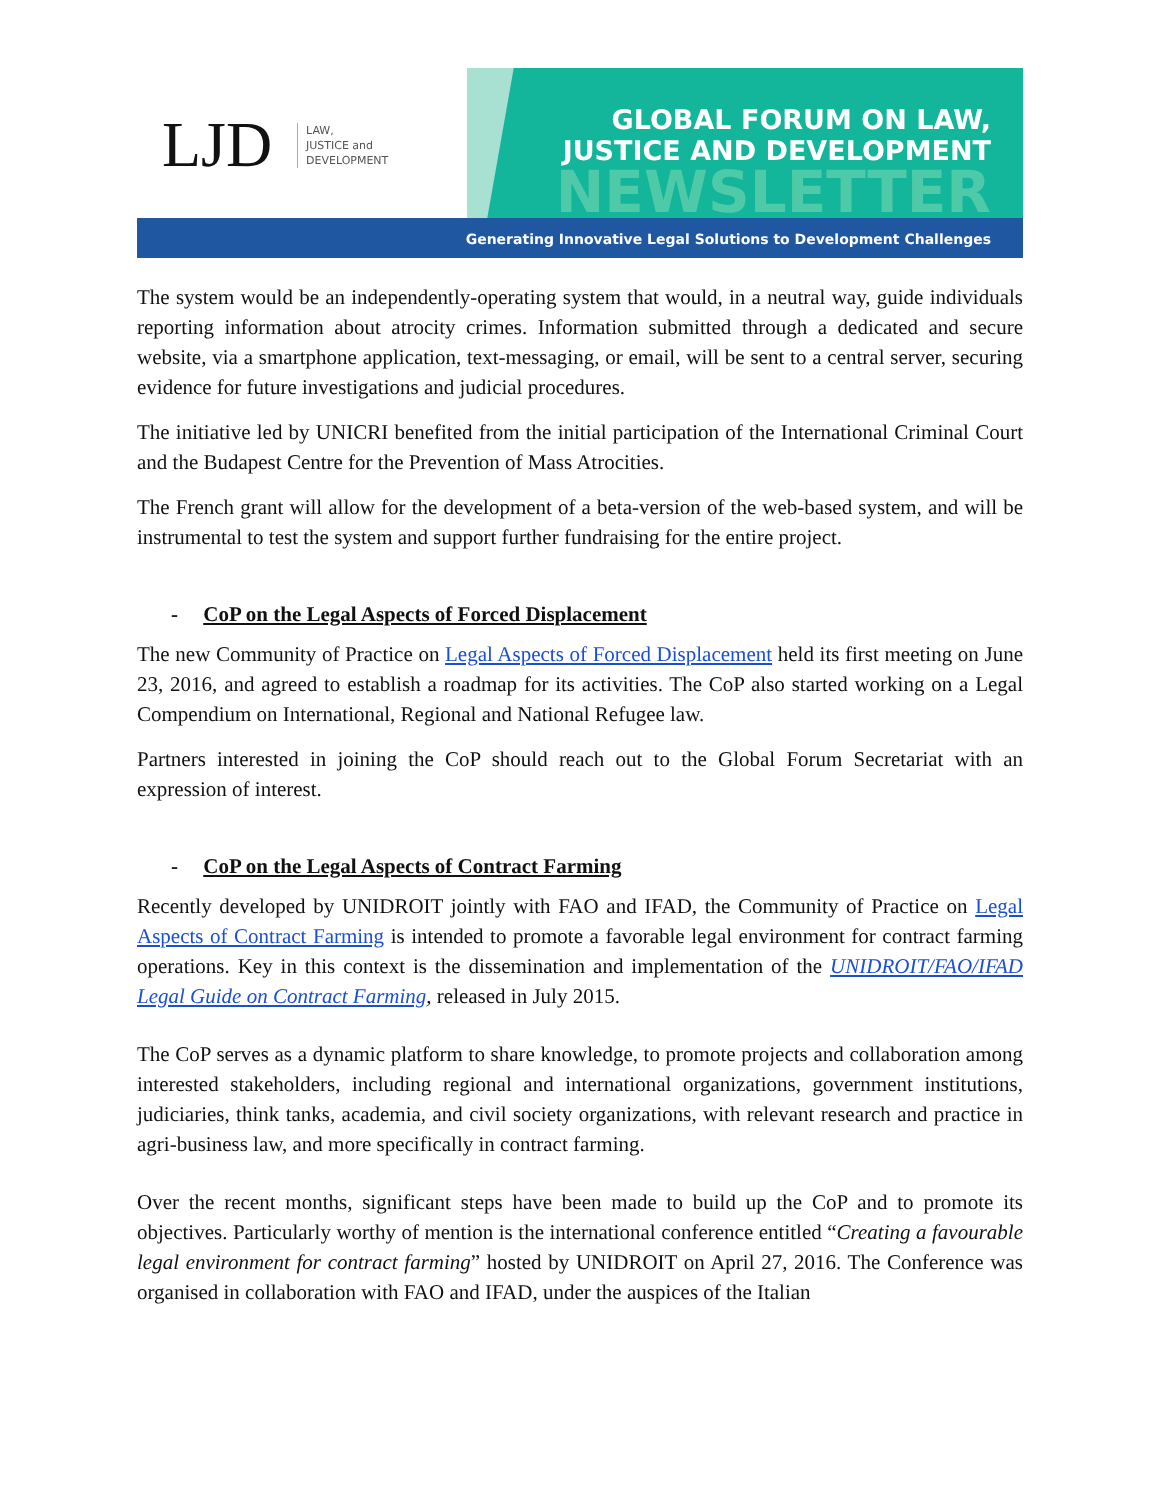LJD
LAW,
JUSTICE and
DEVELOPMENT
GLOBAL FORUM ON LAW,
JUSTICE AND DEVELOPMENT
NEWSLETTER
Generating Innovative Legal Solutions to Development Challenges
The system would be an independently-operating system that would, in a neutral way, guide individuals reporting information about atrocity crimes. Information submitted through a dedicated and secure website, via a smartphone application, text-messaging, or email, will be sent to a central server, securing evidence for future investigations and judicial procedures.
The initiative led by UNICRI benefited from the initial participation of the International Criminal Court and the Budapest Centre for the Prevention of Mass Atrocities.
The French grant will allow for the development of a beta-version of the web-based system, and will be instrumental to test the system and support further fundraising for the entire project.
- CoP on the Legal Aspects of Forced Displacement
The new Community of Practice on Legal Aspects of Forced Displacement held its first meeting on June 23, 2016, and agreed to establish a roadmap for its activities. The CoP also started working on a Legal Compendium on International, Regional and National Refugee law.
Partners interested in joining the CoP should reach out to the Global Forum Secretariat with an expression of interest.
- CoP on the Legal Aspects of Contract Farming
Recently developed by UNIDROIT jointly with FAO and IFAD, the Community of Practice on Legal Aspects of Contract Farming is intended to promote a favorable legal environment for contract farming operations. Key in this context is the dissemination and implementation of the UNIDROIT/FAO/IFAD Legal Guide on Contract Farming, released in July 2015.
The CoP serves as a dynamic platform to share knowledge, to promote projects and collaboration among interested stakeholders, including regional and international organizations, government institutions, judiciaries, think tanks, academia, and civil society organizations, with relevant research and practice in agri-business law, and more specifically in contract farming.
Over the recent months, significant steps have been made to build up the CoP and to promote its objectives. Particularly worthy of mention is the international conference entitled “Creating a favourable legal environment for contract farming” hosted by UNIDROIT on April 27, 2016. The Conference was organised in collaboration with FAO and IFAD, under the auspices of the Italian